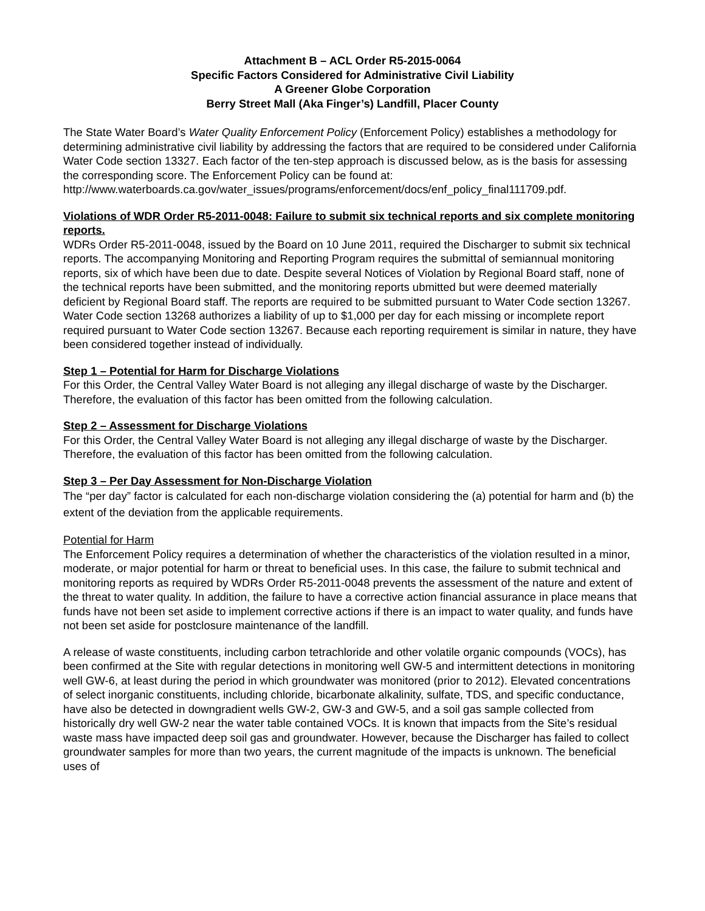Attachment B – ACL Order R5-2015-0064
Specific Factors Considered for Administrative Civil Liability
A Greener Globe Corporation
Berry Street Mall (Aka Finger’s) Landfill, Placer County
The State Water Board’s Water Quality Enforcement Policy (Enforcement Policy) establishes a methodology for determining administrative civil liability by addressing the factors that are required to be considered under California Water Code section 13327. Each factor of the ten-step approach is discussed below, as is the basis for assessing the corresponding score. The Enforcement Policy can be found at:
http://www.waterboards.ca.gov/water_issues/programs/enforcement/docs/enf_policy_final111709.pdf.
Violations of WDR Order R5-2011-0048: Failure to submit six technical reports and six complete monitoring reports.
WDRs Order R5-2011-0048, issued by the Board on 10 June 2011, required the Discharger to submit six technical reports. The accompanying Monitoring and Reporting Program requires the submittal of semiannual monitoring reports, six of which have been due to date. Despite several Notices of Violation by Regional Board staff, none of the technical reports have been submitted, and the monitoring reports ubmitted but were deemed materially deficient by Regional Board staff. The reports are required to be submitted pursuant to Water Code section 13267. Water Code section 13268 authorizes a liability of up to $1,000 per day for each missing or incomplete report required pursuant to Water Code section 13267. Because each reporting requirement is similar in nature, they have been considered together instead of individually.
Step 1 – Potential for Harm for Discharge Violations
For this Order, the Central Valley Water Board is not alleging any illegal discharge of waste by the Discharger. Therefore, the evaluation of this factor has been omitted from the following calculation.
Step 2 – Assessment for Discharge Violations
For this Order, the Central Valley Water Board is not alleging any illegal discharge of waste by the Discharger. Therefore, the evaluation of this factor has been omitted from the following calculation.
Step 3 – Per Day Assessment for Non-Discharge Violation
The “per day” factor is calculated for each non-discharge violation considering the (a) potential for harm and (b) the extent of the deviation from the applicable requirements.
Potential for Harm
The Enforcement Policy requires a determination of whether the characteristics of the violation resulted in a minor, moderate, or major potential for harm or threat to beneficial uses. In this case, the failure to submit technical and monitoring reports as required by WDRs Order R5-2011-0048 prevents the assessment of the nature and extent of the threat to water quality. In addition, the failure to have a corrective action financial assurance in place means that funds have not been set aside to implement corrective actions if there is an impact to water quality, and funds have not been set aside for postclosure maintenance of the landfill.
A release of waste constituents, including carbon tetrachloride and other volatile organic compounds (VOCs), has been confirmed at the Site with regular detections in monitoring well GW-5 and intermittent detections in monitoring well GW-6, at least during the period in which groundwater was monitored (prior to 2012). Elevated concentrations of select inorganic constituents, including chloride, bicarbonate alkalinity, sulfate, TDS, and specific conductance, have also be detected in downgradient wells GW-2, GW-3 and GW-5, and a soil gas sample collected from historically dry well GW-2 near the water table contained VOCs. It is known that impacts from the Site’s residual waste mass have impacted deep soil gas and groundwater. However, because the Discharger has failed to collect groundwater samples for more than two years, the current magnitude of the impacts is unknown. The beneficial uses of